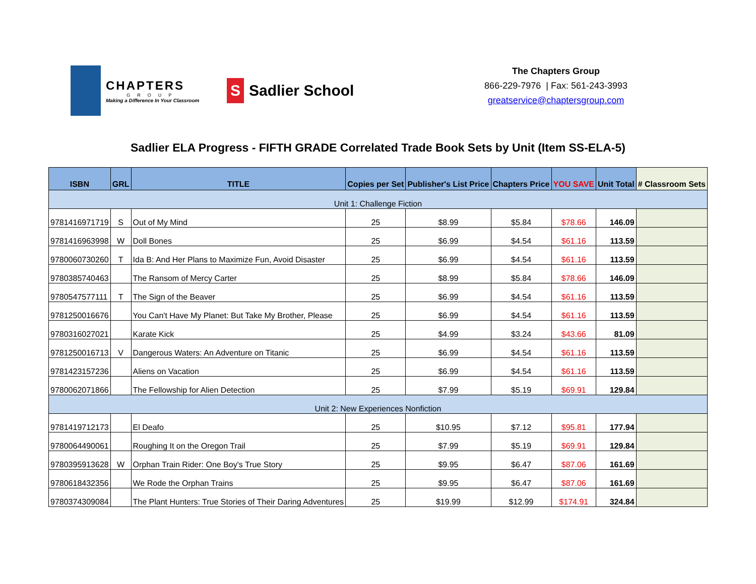CHAPTERS
GROUP
Making a Difference In Your Classroom
S
Sadlier School
The Chapters Group
866-229-7976 | Fax: 561-243-3993
greatservice@chaptersgroup.com
Sadlier ELA Progress - FIFTH GRADE Correlated Trade Book Sets by Unit (Item SS-ELA-5)
| ISBN | GRL | TITLE | Copies per Set | Publisher's List Price | Chapters Price | YOU SAVE | Unit Total | # Classroom Sets |
| --- | --- | --- | --- | --- | --- | --- | --- | --- |
| Unit 1: Challenge Fiction | | | | | | | | |
| 9781416971719 | S | Out of My Mind | 25 | $8.99 | $5.84 | $78.66 | 146.09 | |
| 9781416963998 | W | Doll Bones | 25 | $6.99 | $4.54 | $61.16 | 113.59 | |
| 9780060730260 | T | Ida B: And Her Plans to Maximize Fun, Avoid Disaster | 25 | $6.99 | $4.54 | $61.16 | 113.59 | |
| 9780385740463 | | The Ransom of Mercy Carter | 25 | $8.99 | $5.84 | $78.66 | 146.09 | |
| 9780547577111 | T | The Sign of the Beaver | 25 | $6.99 | $4.54 | $61.16 | 113.59 | |
| 9781250016676 | | You Can't Have My Planet: But Take My Brother, Please | 25 | $6.99 | $4.54 | $61.16 | 113.59 | |
| 9780316027021 | | Karate Kick | 25 | $4.99 | $3.24 | $43.66 | 81.09 | |
| 9781250016713 | V | Dangerous Waters: An Adventure on Titanic | 25 | $6.99 | $4.54 | $61.16 | 113.59 | |
| 9781423157236 | | Aliens on Vacation | 25 | $6.99 | $4.54 | $61.16 | 113.59 | |
| 9780062071866 | | The Fellowship for Alien Detection | 25 | $7.99 | $5.19 | $69.91 | 129.84 | |
| Unit 2: New Experiences Nonfiction | | | | | | | | |
| 9781419712173 | | El Deafo | 25 | $10.95 | $7.12 | $95.81 | 177.94 | |
| 9780064490061 | | Roughing It on the Oregon Trail | 25 | $7.99 | $5.19 | $69.91 | 129.84 | |
| 9780395913628 | W | Orphan Train Rider: One Boy's True Story | 25 | $9.95 | $6.47 | $87.06 | 161.69 | |
| 9780618432356 | | We Rode the Orphan Trains | 25 | $9.95 | $6.47 | $87.06 | 161.69 | |
| 9780374309084 | | The Plant Hunters: True Stories of Their Daring Adventures | 25 | $19.99 | $12.99 | $174.91 | 324.84 | |